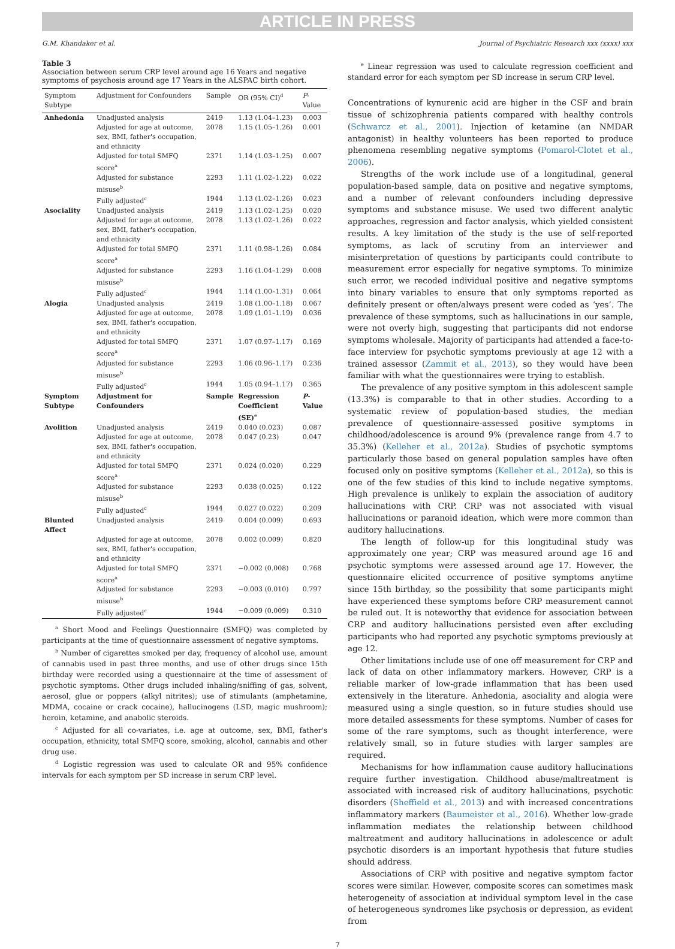ARTICLE IN PRESS
G.M. Khandaker et al. Journal of Psychiatric Research xxx (xxxx) xxx
Table 3
Association between serum CRP level around age 16 Years and negative symptoms of psychosis around age 17 Years in the ALSPAC birth cohort.
| Symptom Subtype | Adjustment for Confounders | Sample | OR (95% CI)<sup>d</sup> | P -Value |
| --- | --- | --- | --- | --- |
| Anhedonia | Unadjusted analysis | 2419 | 1.13 (1.04–1.23) | 0.003 |
| | Adjusted for age at outcome, sex, BMI, father's occupation, and ethnicity | 2078 | 1.15 (1.05–1.26) | 0.001 |
| | Adjusted for total SMFQ score<sup>a</sup> | 2371 | 1.14 (1.03–1.25) | 0.007 |
| | Adjusted for substance misuse<sup>b</sup> | 2293 | 1.11 (1.02–1.22) | 0.022 |
| | Fully adjusted<sup>c</sup> | 1944 | 1.13 (1.02–1.26) | 0.023 |
| Asociality | Unadjusted analysis | 2419 | 1.13 (1.02–1.25) | 0.020 |
| | Adjusted for age at outcome, sex, BMI, father's occupation, and ethnicity | 2078 | 1.13 (1.02–1.26) | 0.022 |
| | Adjusted for total SMFQ score<sup>a</sup> | 2371 | 1.11 (0.98–1.26) | 0.084 |
| | Adjusted for substance misuse<sup>b</sup> | 2293 | 1.16 (1.04–1.29) | 0.008 |
| | Fully adjusted<sup>c</sup> | 1944 | 1.14 (1.00–1.31) | 0.064 |
| Alogia | Unadjusted analysis | 2419 | 1.08 (1.00–1.18) | 0.067 |
| | Adjusted for age at outcome, sex, BMI, father's occupation, and ethnicity | 2078 | 1.09 (1.01–1.19) | 0.036 |
| | Adjusted for total SMFQ score<sup>a</sup> | 2371 | 1.07 (0.97–1.17) | 0.169 |
| | Adjusted for substance misuse<sup>b</sup> | 2293 | 1.06 (0.96–1.17) | 0.236 |
| | Fully adjusted<sup>c</sup> | 1944 | 1.05 (0.94–1.17) | 0.365 |
| Symptom Subtype | Adjustment for Confounders | Sample | Regression Coefficient (SE)<sup>e</sup> | P -Value |
| Avolition | Unadjusted analysis | 2419 | 0.040 (0.023) | 0.087 |
| | Adjusted for age at outcome, sex, BMI, father's occupation, and ethnicity | 2078 | 0.047 (0.23) | 0.047 |
| | Adjusted for total SMFQ score<sup>a</sup> | 2371 | 0.024 (0.020) | 0.229 |
| | Adjusted for substance misuse<sup>b</sup> | 2293 | 0.038 (0.025) | 0.122 |
| | Fully adjusted<sup>c</sup> | 1944 | 0.027 (0.022) | 0.209 |
| Blunted Affect | Unadjusted analysis | 2419 | 0.004 (0.009) | 0.693 |
| | Adjusted for age at outcome, sex, BMI, father's occupation, and ethnicity | 2078 | 0.002 (0.009) | 0.820 |
| | Adjusted for total SMFQ score<sup>a</sup> | 2371 | −0.002 (0.008) | 0.768 |
| | Adjusted for substance misuse<sup>b</sup> | 2293 | −0.003 (0.010) | 0.797 |
| | Fully adjusted<sup>c</sup> | 1944 | −0.009 (0.009) | 0.310 |
<sup>a</sup> Short Mood and Feelings Questionnaire (SMFQ) was completed by participants at the time of questionnaire assessment of negative symptoms.
<sup>b</sup> Number of cigarettes smoked per day, frequency of alcohol use, amount of cannabis used in past three months, and use of other drugs since 15th birthday were recorded using a questionnaire at the time of assessment of psychotic symptoms. Other drugs included inhaling/sniffing of gas, solvent, aerosol, glue or poppers (alkyl nitrites); use of stimulants (amphetamine, MDMA, cocaine or crack cocaine), hallucinogens (LSD, magic mushroom); heroin, ketamine, and anabolic steroids.
<sup>c</sup> Adjusted for all co-variates, i.e. age at outcome, sex, BMI, father's occupation, ethnicity, total SMFQ score, smoking, alcohol, cannabis and other drug use.
<sup>d</sup> Logistic regression was used to calculate OR and 95% confidence intervals for each symptom per SD increase in serum CRP level.
<sup>e</sup> Linear regression was used to calculate regression coefficient and standard error for each symptom per SD increase in serum CRP level.
Concentrations of kynurenic acid are higher in the CSF and brain tissue of schizophrenia patients compared with healthy controls (Schwarcz et al., 2001). Injection of ketamine (an NMDAR antagonist) in healthy volunteers has been reported to produce phenomena resembling negative symptoms (Pomarol-Clotet et al., 2006).
Strengths of the work include use of a longitudinal, general population-based sample, data on positive and negative symptoms, and a number of relevant confounders including depressive symptoms and substance misuse. We used two different analytic approaches, regression and factor analysis, which yielded consistent results. A key limitation of the study is the use of self-reported symptoms, as lack of scrutiny from an interviewer and misinterpretation of questions by participants could contribute to measurement error especially for negative symptoms. To minimize such error, we recoded individual positive and negative symptoms into binary variables to ensure that only symptoms reported as definitely present or often/always present were coded as ‘yes’. The prevalence of these symptoms, such as hallucinations in our sample, were not overly high, suggesting that participants did not endorse symptoms wholesale. Majority of participants had attended a face-to-face interview for psychotic symptoms previously at age 12 with a trained assessor (Zammit et al., 2013), so they would have been familiar with what the questionnaires were trying to establish.
The prevalence of any positive symptom in this adolescent sample (13.3%) is comparable to that in other studies. According to a systematic review of population-based studies, the median prevalence of questionnaire-assessed positive symptoms in childhood/adolescence is around 9% (prevalence range from 4.7 to 35.3%) (Kelleher et al., 2012a). Studies of psychotic symptoms particularly those based on general population samples have often focused only on positive symptoms (Kelleher et al., 2012a), so this is one of the few studies of this kind to include negative symptoms. High prevalence is unlikely to explain the association of auditory hallucinations with CRP. CRP was not associated with visual hallucinations or paranoid ideation, which were more common than auditory hallucinations.
The length of follow-up for this longitudinal study was approximately one year; CRP was measured around age 16 and psychotic symptoms were assessed around age 17. However, the questionnaire elicited occurrence of positive symptoms anytime since 15th birthday, so the possibility that some participants might have experienced these symptoms before CRP measurement cannot be ruled out. It is noteworthy that evidence for association between CRP and auditory hallucinations persisted even after excluding participants who had reported any psychotic symptoms previously at age 12.
Other limitations include use of one off measurement for CRP and lack of data on other inflammatory markers. However, CRP is a reliable marker of low-grade inflammation that has been used extensively in the literature. Anhedonia, asociality and alogia were measured using a single question, so in future studies should use more detailed assessments for these symptoms. Number of cases for some of the rare symptoms, such as thought interference, were relatively small, so in future studies with larger samples are required.
Mechanisms for how inflammation cause auditory hallucinations require further investigation. Childhood abuse/maltreatment is associated with increased risk of auditory hallucinations, psychotic disorders (Sheffield et al., 2013) and with increased concentrations inflammatory markers (Baumeister et al., 2016). Whether low-grade inflammation mediates the relationship between childhood maltreatment and auditory hallucinations in adolescence or adult psychotic disorders is an important hypothesis that future studies should address.
Associations of CRP with positive and negative symptom factor scores were similar. However, composite scores can sometimes mask heterogeneity of association at individual symptom level in the case of heterogeneous syndromes like psychosis or depression, as evident from
7